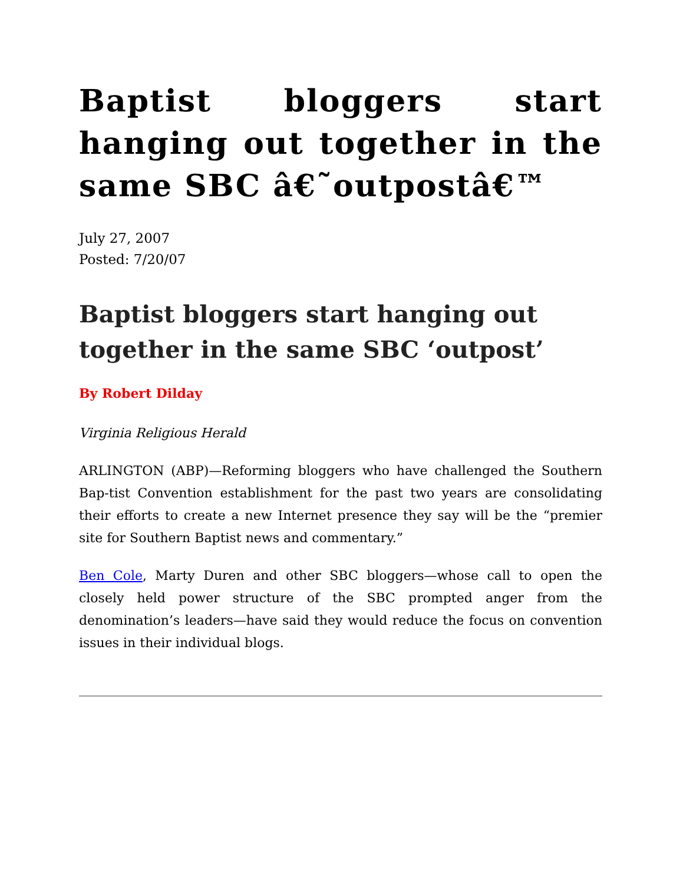Baptist bloggers start hanging out together in the same SBC â€˜outpostâ€™
July 27, 2007
Posted: 7/20/07
Baptist bloggers start hanging out together in the same SBC ‘outpost’
By Robert Dilday
Virginia Religious Herald
ARLINGTON (ABP)—Reforming bloggers who have challenged the Southern Bap-tist Convention establishment for the past two years are consolidating their efforts to create a new Internet presence they say will be the “premier site for Southern Baptist news and commentary.”
Ben Cole, Marty Duren and other SBC bloggers—whose call to open the closely held power structure of the SBC prompted anger from the denomination’s leaders—have said they would reduce the focus on convention issues in their individual blogs.